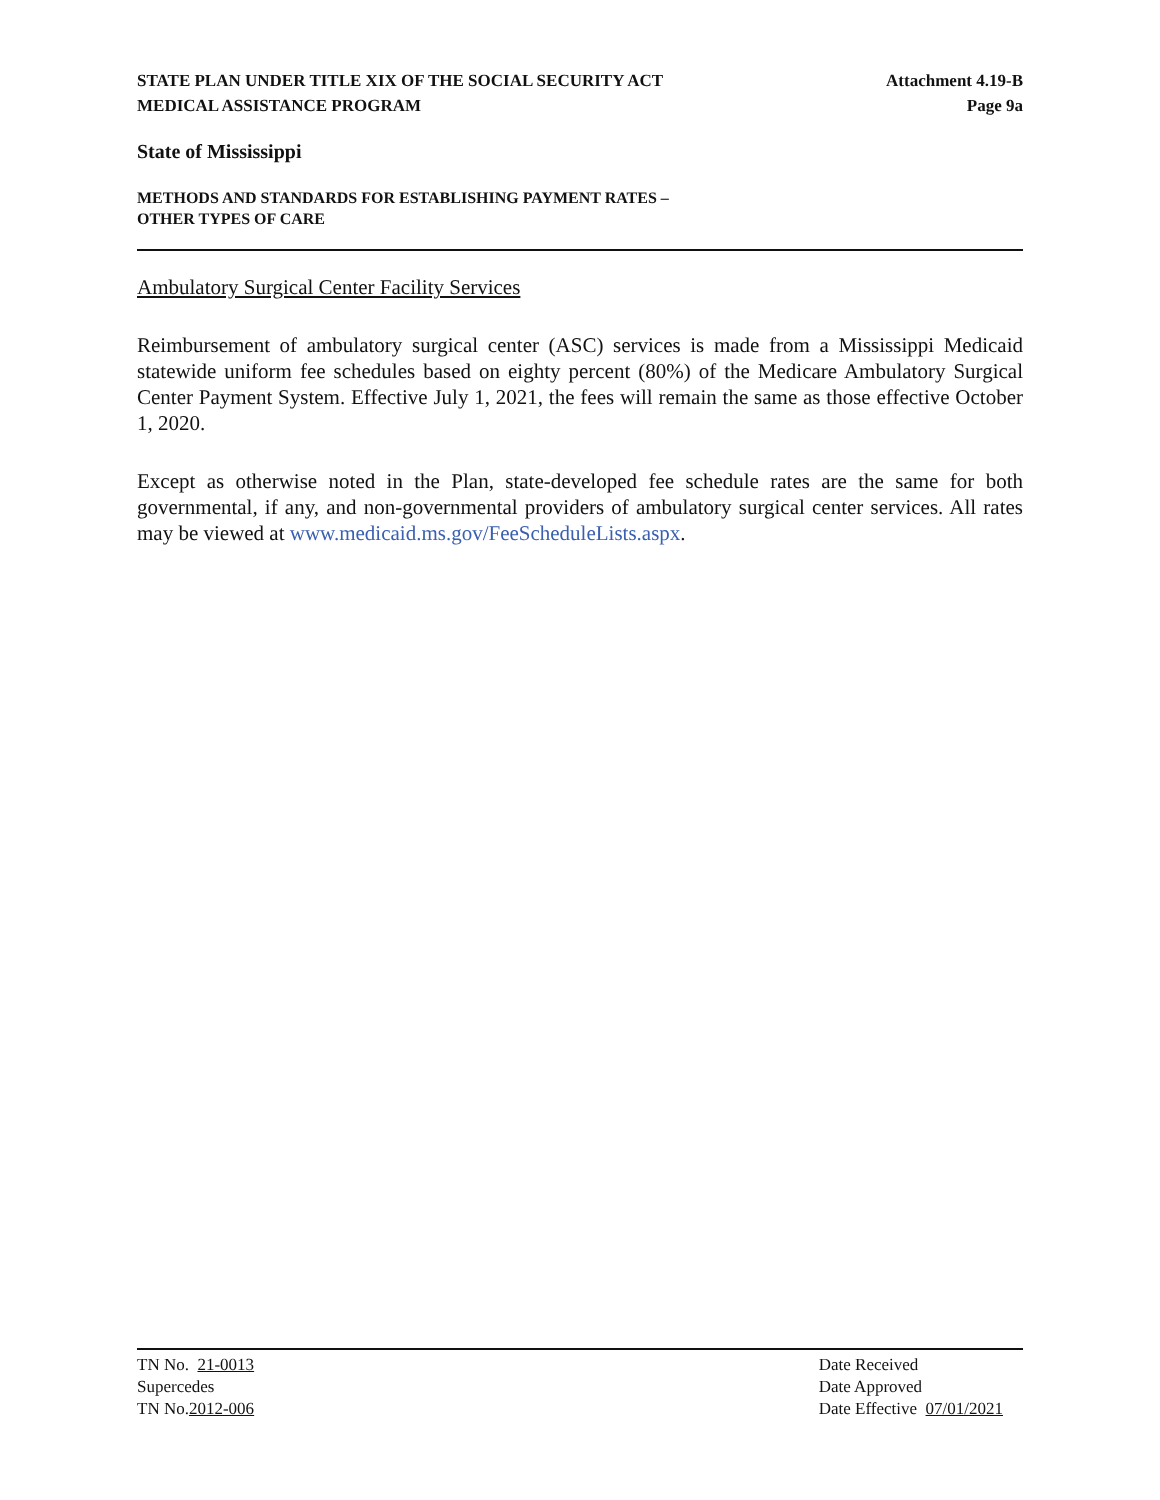STATE PLAN UNDER TITLE XIX OF THE SOCIAL SECURITY ACT
MEDICAL ASSISTANCE PROGRAM
Attachment 4.19-B
Page 9a
State of Mississippi
METHODS AND STANDARDS FOR ESTABLISHING PAYMENT RATES –
OTHER TYPES OF CARE
Ambulatory Surgical Center Facility Services
Reimbursement of ambulatory surgical center (ASC) services is made from a Mississippi Medicaid statewide uniform fee schedules based on eighty percent (80%) of the Medicare Ambulatory Surgical Center Payment System. Effective July 1, 2021, the fees will remain the same as those effective October 1, 2020.
Except as otherwise noted in the Plan, state-developed fee schedule rates are the same for both governmental, if any, and non-governmental providers of ambulatory surgical center services. All rates may be viewed at www.medicaid.ms.gov/FeeScheduleLists.aspx.
TN No. 21-0013
Supercedes
TN No.2012-006
Date Received
Date Approved
Date Effective 07/01/2021